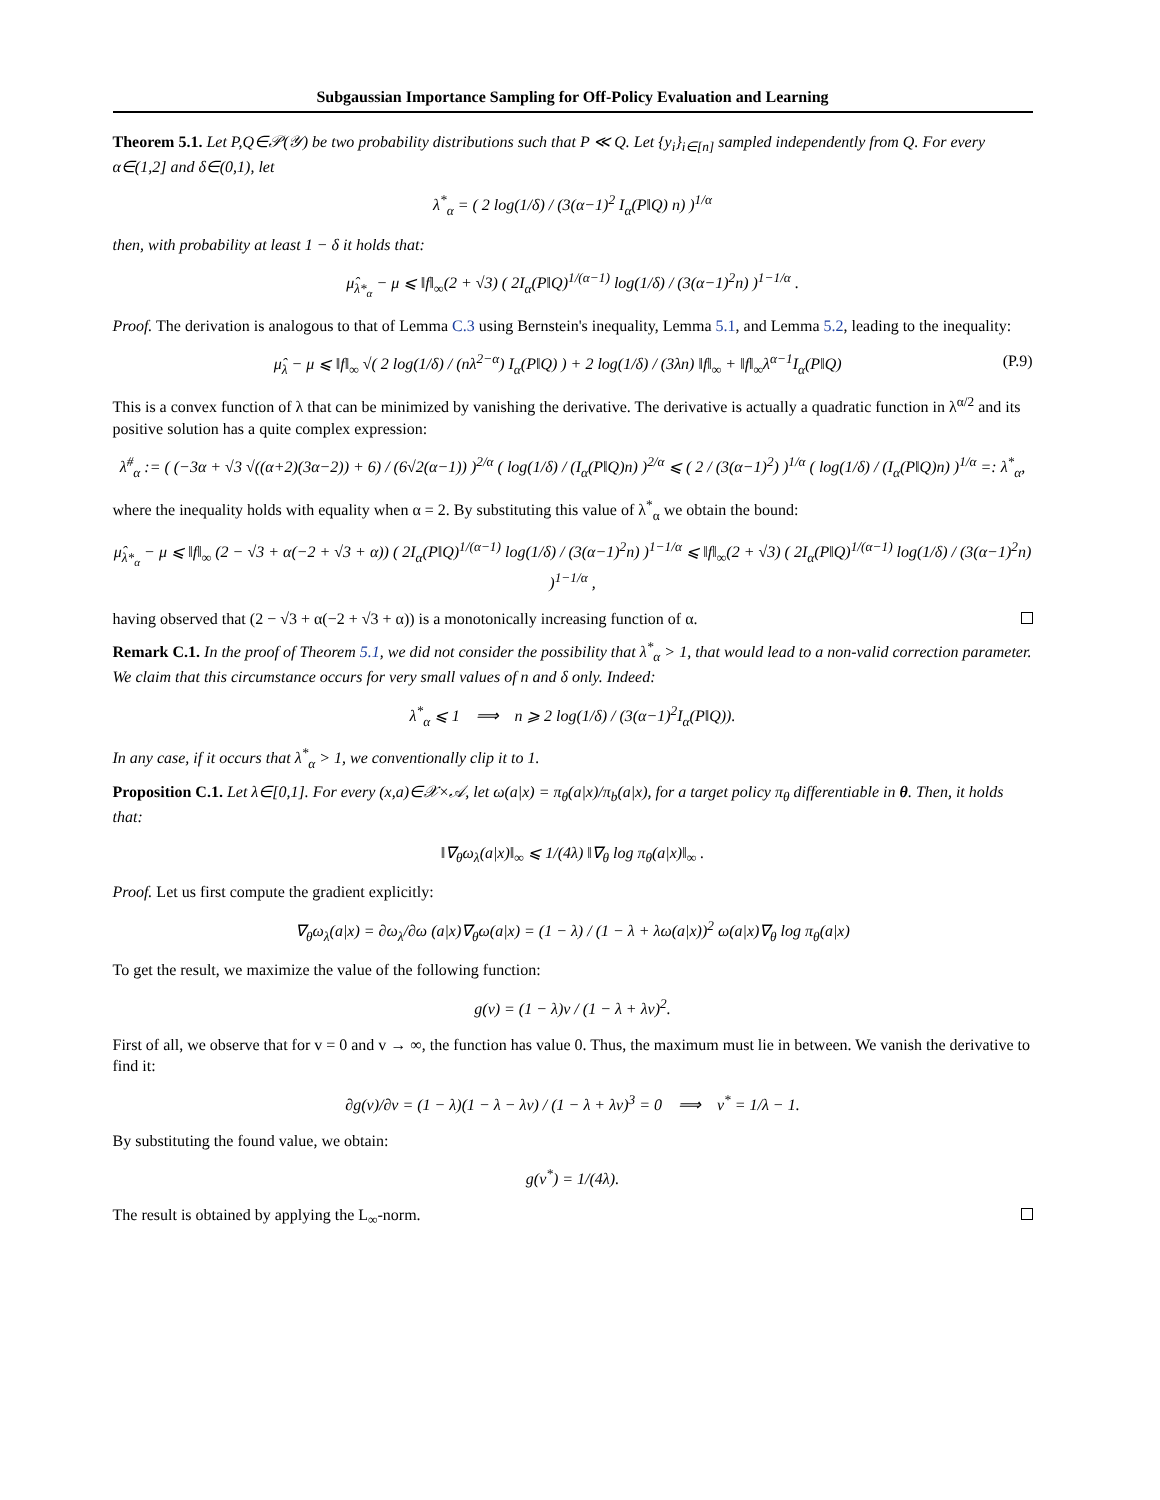Subgaussian Importance Sampling for Off-Policy Evaluation and Learning
Theorem 5.1. Let P,Q∈𝒫(𝒴) be two probability distributions such that P ≪ Q. Let {y<sub>i</sub>}<sub>i∈[n]</sub> sampled independently from Q. For every α∈(1,2] and δ∈(0,1), let
λ<sup>*</sup><sub>α</sub> = ( 2 log(1/δ) / (3(α−1)<sup>2</sup> I<sub>α</sub>(P‖Q) n) )<sup>1/α</sup>
then, with probability at least 1 − δ it holds that:
μ̂<sub>λ*<sub>α</sub></sub> − μ ⩽ ‖f‖<sub>∞</sub>(2 + √3) ( 2I<sub>α</sub>(P‖Q)<sup>1/(α−1)</sup> log(1/δ) / (3(α−1)<sup>2</sup>n) )<sup>1−1/α</sup> .
Proof. The derivation is analogous to that of Lemma C.3 using Bernstein's inequality, Lemma 5.1, and Lemma 5.2, leading to the inequality:
μ̂<sub>λ</sub> − μ ⩽ ‖f‖<sub>∞</sub> √( 2 log(1/δ) / (nλ<sup>2−α</sup>) I<sub>α</sub>(P‖Q) ) + 2 log(1/δ) / (3λn) ‖f‖<sub>∞</sub> + ‖f‖<sub>∞</sub>λ<sup>α−1</sup>I<sub>α</sub>(P‖Q) (P.9)
This is a convex function of λ that can be minimized by vanishing the derivative. The derivative is actually a quadratic function in λ<sup>α/2</sup> and its positive solution has a quite complex expression:
λ<sup>#</sup><sub>α</sub> := ( (−3α + √3 √((α+2)(3α−2)) + 6) / (6√2(α−1)) )<sup>2/α</sup> ( log(1/δ) / (I<sub>α</sub>(P‖Q)n) )<sup>2/α</sup> ⩽ ( 2 / (3(α−1)<sup>2</sup>) )<sup>1/α</sup> ( log(1/δ) / (I<sub>α</sub>(P‖Q)n) )<sup>1/α</sup> =: λ<sup>*</sup><sub>α</sub>,
where the inequality holds with equality when α = 2. By substituting this value of λ<sup>*</sup><sub>α</sub> we obtain the bound:
μ̂<sub>λ*<sub>α</sub></sub> − μ ⩽ ‖f‖<sub>∞</sub> (2 − √3 + α(−2 + √3 + α)) ( 2I<sub>α</sub>(P‖Q)<sup>1/(α−1)</sup> log(1/δ) / (3(α−1)<sup>2</sup>n) )<sup>1−1/α</sup> ⩽ ‖f‖<sub>∞</sub>(2 + √3) ( 2I<sub>α</sub>(P‖Q)<sup>1/(α−1)</sup> log(1/δ) / (3(α−1)<sup>2</sup>n) )<sup>1−1/α</sup> ,
having observed that (2 − √3 + α(−2 + √3 + α)) is a monotonically increasing function of α.
Remark C.1. In the proof of Theorem 5.1, we did not consider the possibility that λ<sup>*</sup><sub>α</sub> > 1, that would lead to a non-valid correction parameter. We claim that this circumstance occurs for very small values of n and δ only. Indeed:
λ<sup>*</sup><sub>α</sub> ⩽ 1 ⟹ n ⩾ 2 log(1/δ) / (3(α−1)<sup>2</sup>I<sub>α</sub>(P‖Q)).
In any case, if it occurs that λ<sup>*</sup><sub>α</sub> > 1, we conventionally clip it to 1.
Proposition C.1. Let λ∈[0,1]. For every (x,a)∈𝒳×𝒜, let ω(a|x) = π<sub>θ</sub>(a|x)/π<sub>b</sub>(a|x), for a target policy π<sub>θ</sub> differentiable in θ. Then, it holds that:
‖∇<sub>θ</sub>ω<sub>λ</sub>(a|x)‖<sub>∞</sub> ⩽ 1/(4λ) ‖∇<sub>θ</sub> log π<sub>θ</sub>(a|x)‖<sub>∞</sub> .
Proof. Let us first compute the gradient explicitly:
∇<sub>θ</sub>ω<sub>λ</sub>(a|x) = ∂ω<sub>λ</sub>/∂ω (a|x)∇<sub>θ</sub>ω(a|x) = (1 − λ) / (1 − λ + λω(a|x))<sup>2</sup> ω(a|x)∇<sub>θ</sub> log π<sub>θ</sub>(a|x)
To get the result, we maximize the value of the following function:
g(v) = (1 − λ)v / (1 − λ + λv)<sup>2</sup>.
First of all, we observe that for v = 0 and v → ∞, the function has value 0. Thus, the maximum must lie in between. We vanish the derivative to find it:
∂g(v)/∂v = (1 − λ)(1 − λ − λv) / (1 − λ + λv)<sup>3</sup> = 0 ⟹ v<sup>*</sup> = 1/λ − 1.
By substituting the found value, we obtain:
g(v<sup>*</sup>) = 1/(4λ).
The result is obtained by applying the L<sub>∞</sub>-norm.